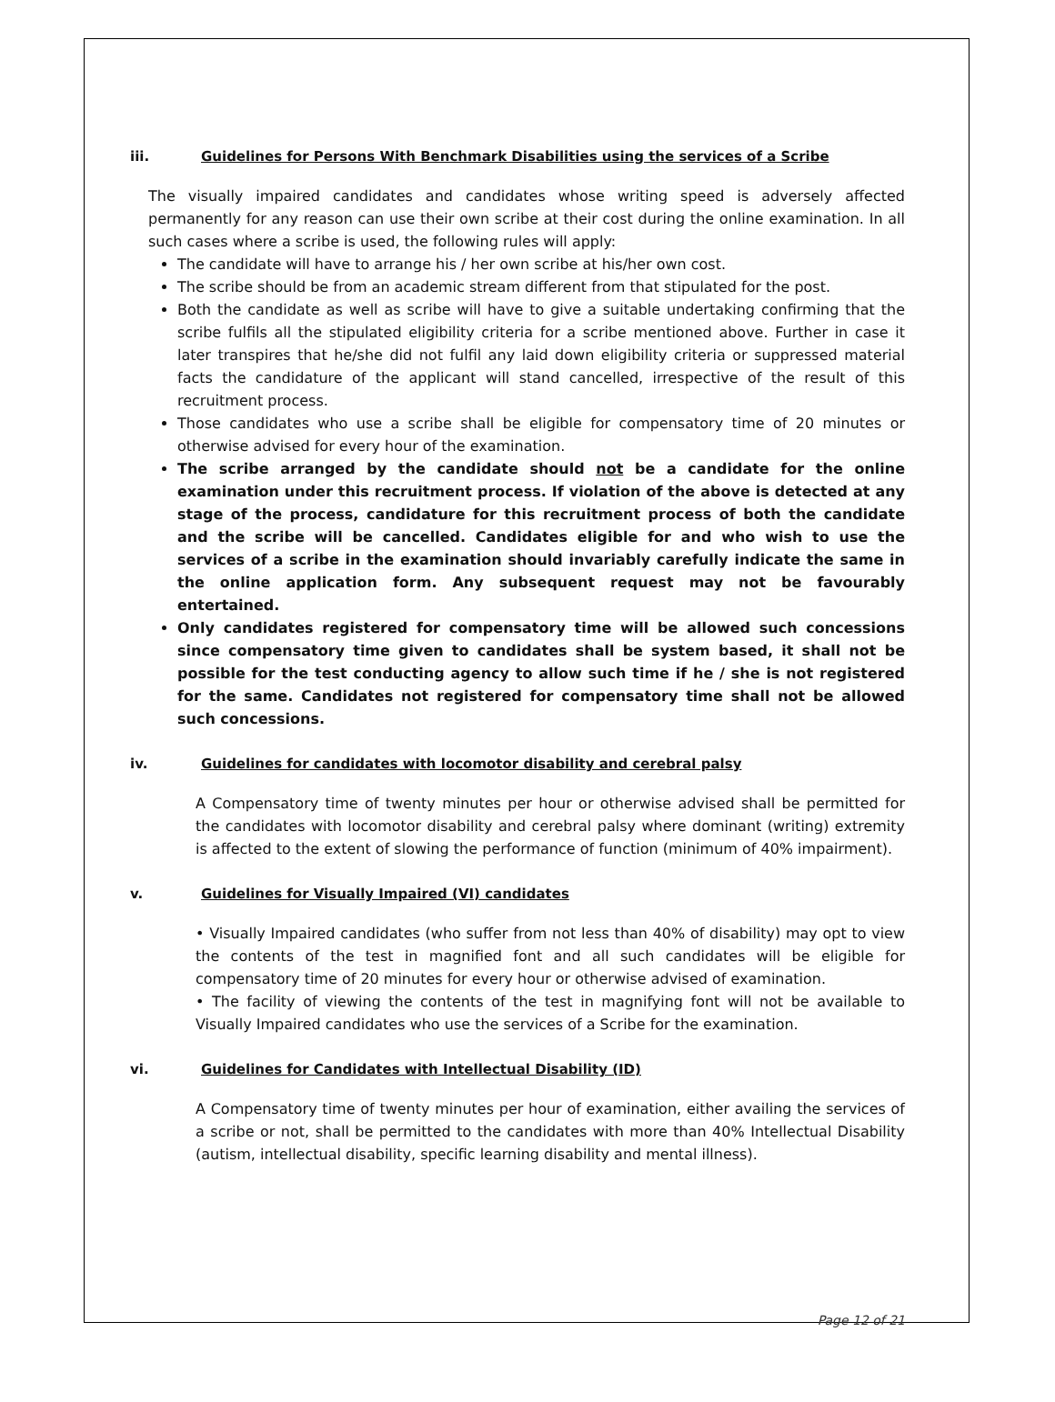iii. Guidelines for Persons With Benchmark Disabilities using the services of a Scribe
The visually impaired candidates and candidates whose writing speed is adversely affected permanently for any reason can use their own scribe at their cost during the online examination. In all such cases where a scribe is used, the following rules will apply:
The candidate will have to arrange his / her own scribe at his/her own cost.
The scribe should be from an academic stream different from that stipulated for the post.
Both the candidate as well as scribe will have to give a suitable undertaking confirming that the scribe fulfils all the stipulated eligibility criteria for a scribe mentioned above. Further in case it later transpires that he/she did not fulfil any laid down eligibility criteria or suppressed material facts the candidature of the applicant will stand cancelled, irrespective of the result of this recruitment process.
Those candidates who use a scribe shall be eligible for compensatory time of 20 minutes or otherwise advised for every hour of the examination.
The scribe arranged by the candidate should not be a candidate for the online examination under this recruitment process. If violation of the above is detected at any stage of the process, candidature for this recruitment process of both the candidate and the scribe will be cancelled. Candidates eligible for and who wish to use the services of a scribe in the examination should invariably carefully indicate the same in the online application form. Any subsequent request may not be favourably entertained.
Only candidates registered for compensatory time will be allowed such concessions since compensatory time given to candidates shall be system based, it shall not be possible for the test conducting agency to allow such time if he / she is not registered for the same. Candidates not registered for compensatory time shall not be allowed such concessions.
iv. Guidelines for candidates with locomotor disability and cerebral palsy
A Compensatory time of twenty minutes per hour or otherwise advised shall be permitted for the candidates with locomotor disability and cerebral palsy where dominant (writing) extremity is affected to the extent of slowing the performance of function (minimum of 40% impairment).
v. Guidelines for Visually Impaired (VI) candidates
• Visually Impaired candidates (who suffer from not less than 40% of disability) may opt to view the contents of the test in magnified font and all such candidates will be eligible for compensatory time of 20 minutes for every hour or otherwise advised of examination.
• The facility of viewing the contents of the test in magnifying font will not be available to Visually Impaired candidates who use the services of a Scribe for the examination.
vi. Guidelines for Candidates with Intellectual Disability (ID)
A Compensatory time of twenty minutes per hour of examination, either availing the services of a scribe or not, shall be permitted to the candidates with more than 40% Intellectual Disability (autism, intellectual disability, specific learning disability and mental illness).
Page 12 of 21